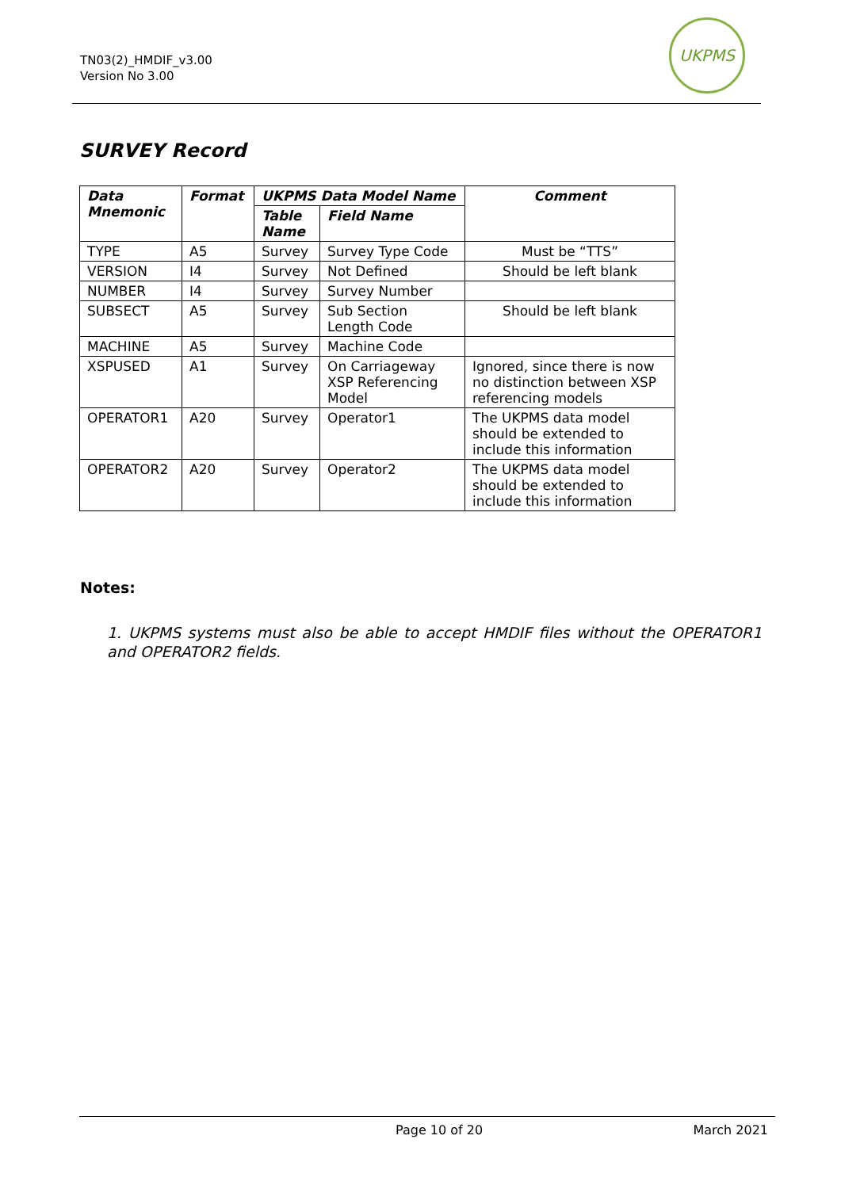TN03(2)_HMDIF_v3.00
Version No 3.00
UKPMS
SURVEY Record
| Data Mnemonic | Format | UKPMS Data Model Name | | Comment |
| --- | --- | --- | --- | --- |
| | | Table Name | Field Name | |
| TYPE | A5 | Survey | Survey Type Code | Must be “TTS” |
| VERSION | I4 | Survey | Not Defined | Should be left blank |
| NUMBER | I4 | Survey | Survey Number | |
| SUBSECT | A5 | Survey | Sub Section Length Code | Should be left blank |
| MACHINE | A5 | Survey | Machine Code | |
| XSPUSED | A1 | Survey | On Carriageway XSP Referencing Model | Ignored, since there is now no distinction between XSP referencing models |
| OPERATOR1 | A20 | Survey | Operator1 | The UKPMS data model should be extended to include this information |
| OPERATOR2 | A20 | Survey | Operator2 | The UKPMS data model should be extended to include this information |
Notes:
1. UKPMS systems must also be able to accept HMDIF files without the OPERATOR1 and OPERATOR2 fields.
Page 10 of 20 March 2021